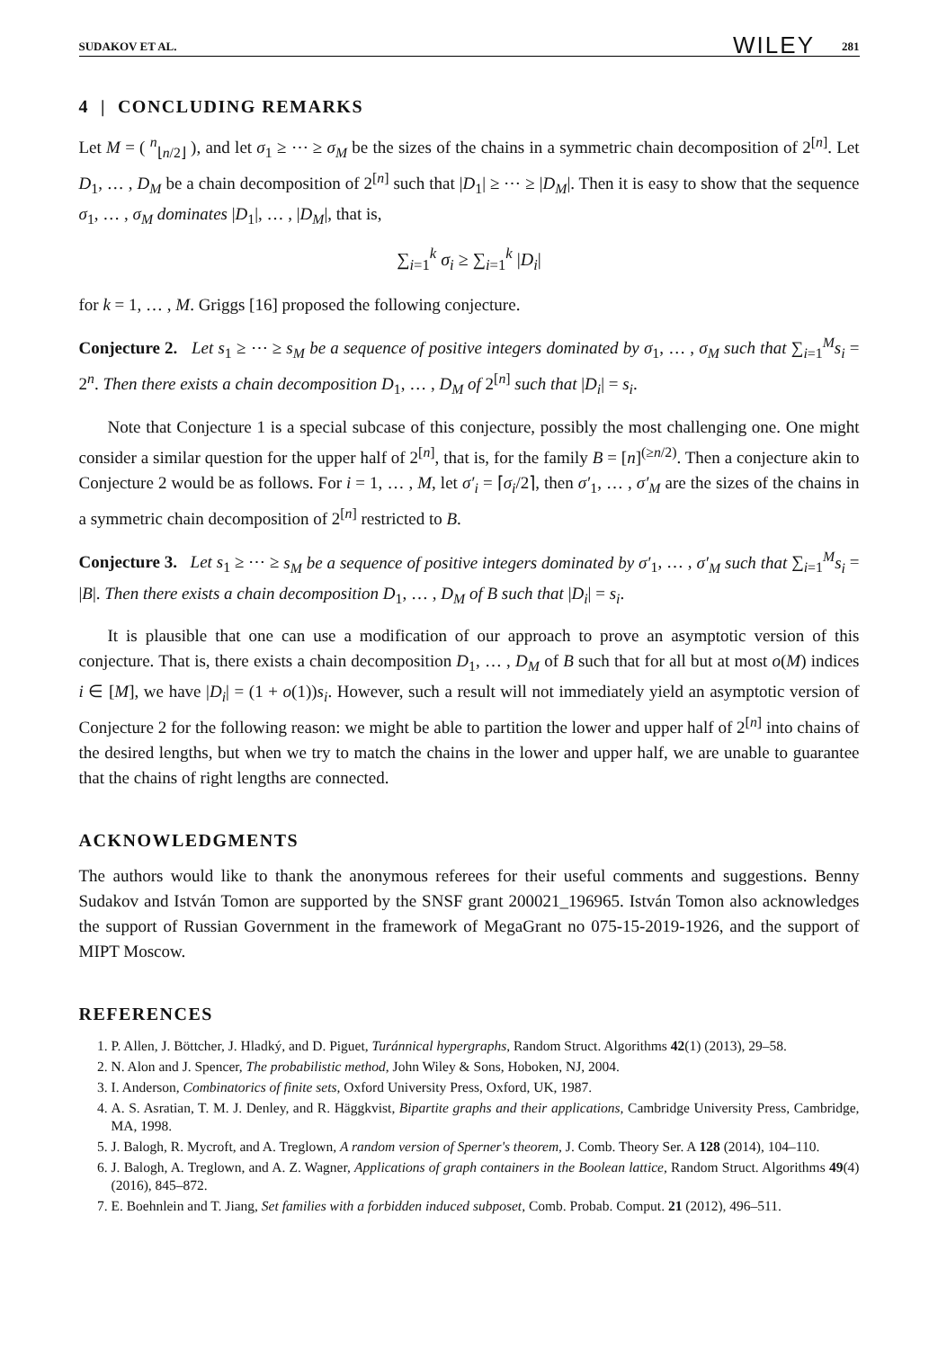SUDAKOV ET AL. WILEY 281
4 | CONCLUDING REMARKS
Let M = ( <sup>n</sup><sub>⌊n/2⌋</sub> ), and let σ<sub>1</sub> ≥ ⋯ ≥ σ<sub>M</sub> be the sizes of the chains in a symmetric chain decomposition of 2<sup>[n]</sup>. Let D<sub>1</sub>, … , D<sub>M</sub> be a chain decomposition of 2<sup>[n]</sup> such that |D<sub>1</sub>| ≥ ⋯ ≥ |D<sub>M</sub>|. Then it is easy to show that the sequence σ<sub>1</sub>, … , σ<sub>M</sub> dominates |D<sub>1</sub>|, … , |D<sub>M</sub>|, that is,
∑<sub>i=1</sub><sup>k</sup> σ<sub>i</sub> ≥ ∑<sub>i=1</sub><sup>k</sup> |D<sub>i</sub>|
for k = 1, … , M. Griggs [16] proposed the following conjecture.
Conjecture 2. Let s<sub>1</sub> ≥ ⋯ ≥ s<sub>M</sub> be a sequence of positive integers dominated by σ<sub>1</sub>, … , σ<sub>M</sub> such that ∑<sub>i=1</sub><sup>M</sup>s<sub>i</sub> = 2<sup>n</sup>. Then there exists a chain decomposition D<sub>1</sub>, … , D<sub>M</sub> of 2<sup>[n]</sup> such that |D<sub>i</sub>| = s<sub>i</sub>.
Note that Conjecture 1 is a special subcase of this conjecture, possibly the most challenging one. One might consider a similar question for the upper half of 2<sup>[n]</sup>, that is, for the family B = [n]<sup>(≥n/2)</sup>. Then a conjecture akin to Conjecture 2 would be as follows. For i = 1, … , M, let σ′<sub>i</sub> = ⌈σ<sub>i</sub>/2⌉, then σ′<sub>1</sub>, … , σ′<sub>M</sub> are the sizes of the chains in a symmetric chain decomposition of 2<sup>[n]</sup> restricted to B.
Conjecture 3. Let s<sub>1</sub> ≥ ⋯ ≥ s<sub>M</sub> be a sequence of positive integers dominated by σ′<sub>1</sub>, … , σ′<sub>M</sub> such that ∑<sub>i=1</sub><sup>M</sup>s<sub>i</sub> = |B|. Then there exists a chain decomposition D<sub>1</sub>, … , D<sub>M</sub> of B such that |D<sub>i</sub>| = s<sub>i</sub>.
It is plausible that one can use a modification of our approach to prove an asymptotic version of this conjecture. That is, there exists a chain decomposition D<sub>1</sub>, … , D<sub>M</sub> of B such that for all but at most o(M) indices i ∈ [M], we have |D<sub>i</sub>| = (1 + o(1))s<sub>i</sub>. However, such a result will not immediately yield an asymptotic version of Conjecture 2 for the following reason: we might be able to partition the lower and upper half of 2<sup>[n]</sup> into chains of the desired lengths, but when we try to match the chains in the lower and upper half, we are unable to guarantee that the chains of right lengths are connected.
ACKNOWLEDGMENTS
The authors would like to thank the anonymous referees for their useful comments and suggestions. Benny Sudakov and István Tomon are supported by the SNSF grant 200021_196965. István Tomon also acknowledges the support of Russian Government in the framework of MegaGrant no 075-15-2019-1926, and the support of MIPT Moscow.
REFERENCES
1. P. Allen, J. Böttcher, J. Hladký, and D. Piguet, Turánnical hypergraphs, Random Struct. Algorithms 42(1) (2013), 29–58.
2. N. Alon and J. Spencer, The probabilistic method, John Wiley & Sons, Hoboken, NJ, 2004.
3. I. Anderson, Combinatorics of finite sets, Oxford University Press, Oxford, UK, 1987.
4. A. S. Asratian, T. M. J. Denley, and R. Häggkvist, Bipartite graphs and their applications, Cambridge University Press, Cambridge, MA, 1998.
5. J. Balogh, R. Mycroft, and A. Treglown, A random version of Sperner's theorem, J. Comb. Theory Ser. A 128 (2014), 104–110.
6. J. Balogh, A. Treglown, and A. Z. Wagner, Applications of graph containers in the Boolean lattice, Random Struct. Algorithms 49(4) (2016), 845–872.
7. E. Boehnlein and T. Jiang, Set families with a forbidden induced subposet, Comb. Probab. Comput. 21 (2012), 496–511.